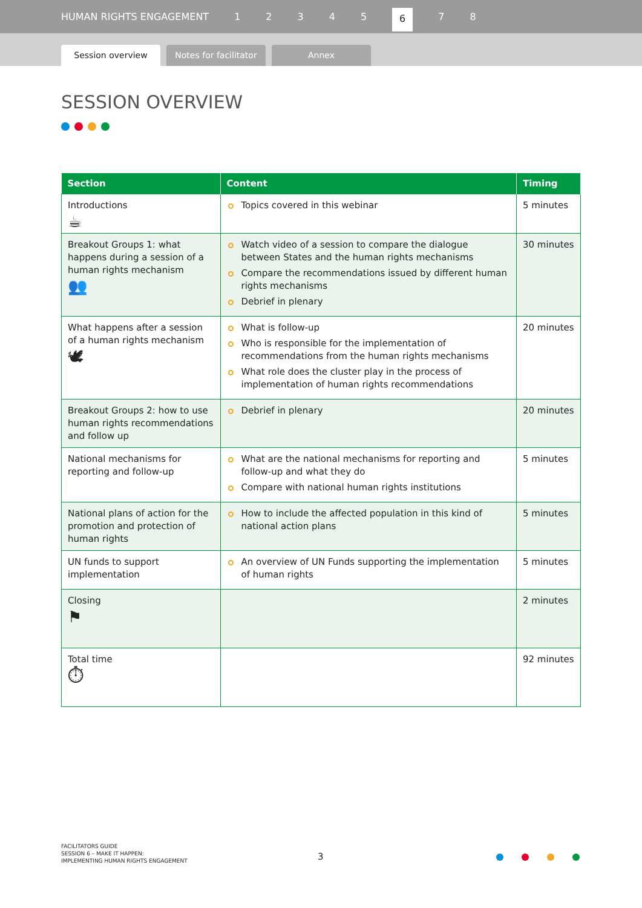HUMAN RIGHTS ENGAGEMENT 12345 6 7 8
Session overview
Notes for facilitator
Annex
SESSION OVERVIEW
| Section | Content | Timing |
| --- | --- | --- |
| Introductions ☕ | Topics covered in this webinar | 5 minutes |
| Breakout Groups 1: what happens during a session of a human rights mechanism 👥 | Watch video of a session to compare the dialogue between States and the human rights mechanisms Compare the recommendations issued by different human rights mechanisms Debrief in plenary | 30 minutes |
| What happens after a session of a human rights mechanism 🕊 | What is follow-up Who is responsible for the implementation of recommendations from the human rights mechanisms What role does the cluster play in the process of implementation of human rights recommendations | 20 minutes |
| Breakout Groups 2: how to use human rights recommendations and follow up | Debrief in plenary | 20 minutes |
| National mechanisms for reporting and follow-up | What are the national mechanisms for reporting and follow-up and what they do Compare with national human rights institutions | 5 minutes |
| National plans of action for the promotion and protection of human rights | How to include the affected population in this kind of national action plans | 5 minutes |
| UN funds to support implementation | An overview of UN Funds supporting the implementation of human rights | 5 minutes |
| Closing ⚑ | | 2 minutes |
| Total time ⏱ | | 92 minutes |
FACILITATORS GUIDE
SESSION 6 – MAKE IT HAPPEN:
IMPLEMENTING HUMAN RIGHTS ENGAGEMENT
3